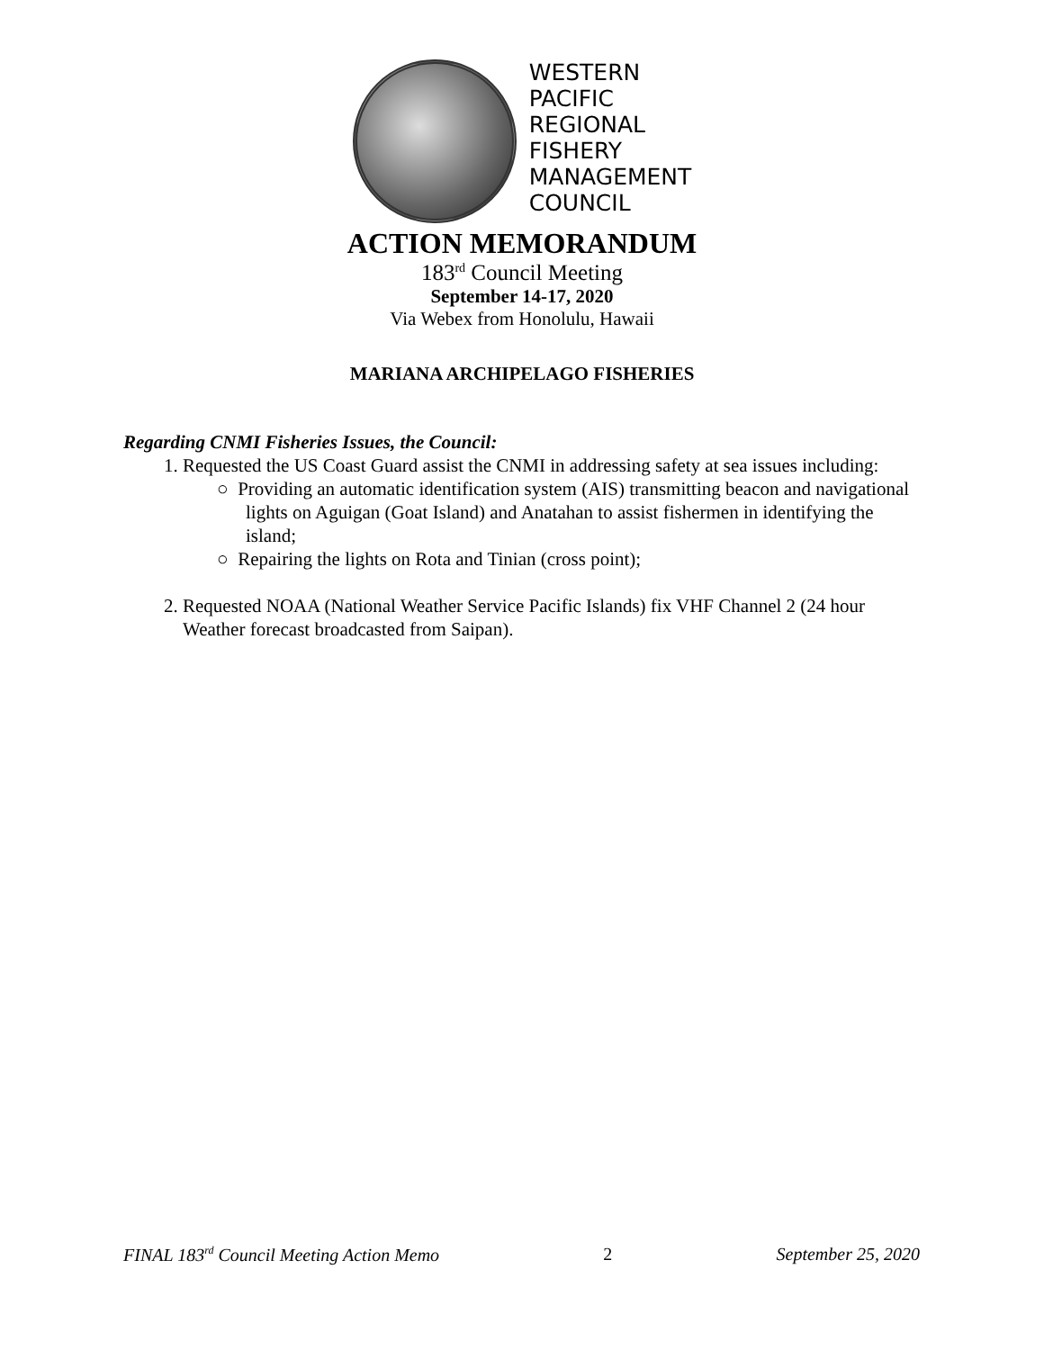WESTERN
PACIFIC
REGIONAL
FISHERY
MANAGEMENT
COUNCIL
ACTION MEMORANDUM
183<sup>rd</sup> Council Meeting
September 14-17, 2020
Via Webex from Honolulu, Hawaii
MARIANA ARCHIPELAGO FISHERIES
Regarding CNMI Fisheries Issues, the Council:
1. Requested the US Coast Guard assist the CNMI in addressing safety at sea issues including:
○ Providing an automatic identification system (AIS) transmitting beacon and navigational lights on Aguigan (Goat Island) and Anatahan to assist fishermen in identifying the island;
○ Repairing the lights on Rota and Tinian (cross point);
2. Requested NOAA (National Weather Service Pacific Islands) fix VHF Channel 2 (24 hour Weather forecast broadcasted from Saipan).
FINAL 183<sup>rd</sup> Council Meeting Action Memo 2 September 25, 2020